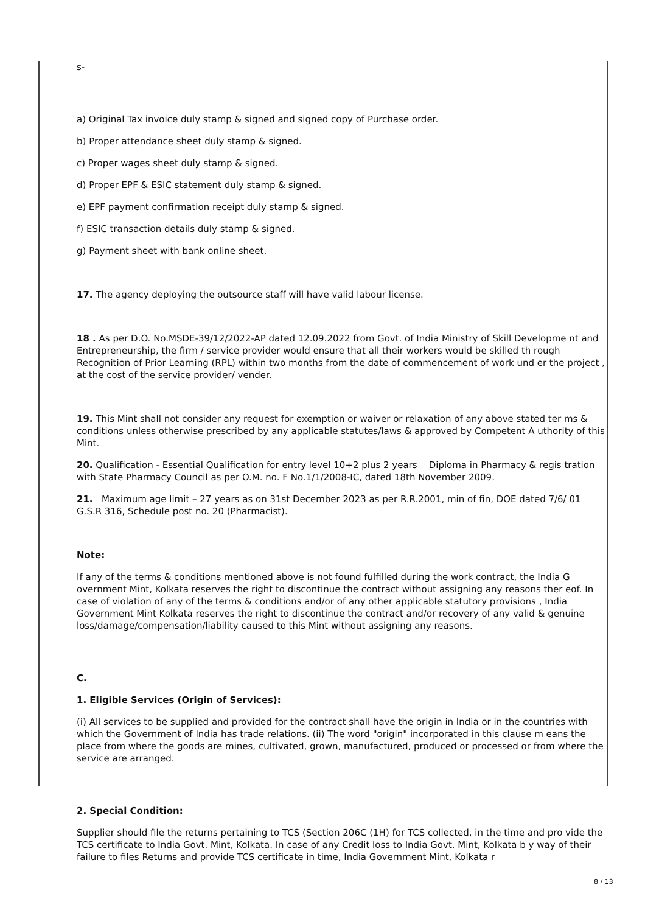s-
a) Original Tax invoice duly stamp & signed and signed copy of Purchase order.
b) Proper attendance sheet duly stamp & signed.
c) Proper wages sheet duly stamp & signed.
d) Proper EPF & ESIC statement duly stamp & signed.
e) EPF payment confirmation receipt duly stamp & signed.
f) ESIC transaction details duly stamp & signed.
g) Payment sheet with bank online sheet.
17. The agency deploying the outsource staff will have valid labour license.
18 . As per D.O. No.MSDE-39/12/2022-AP dated 12.09.2022 from Govt. of India Ministry of Skill Developme nt and Entrepreneurship, the firm / service provider would ensure that all their workers would be skilled th rough Recognition of Prior Learning (RPL) within two months from the date of commencement of work und er the project , at the cost of the service provider/ vender.
19. This Mint shall not consider any request for exemption or waiver or relaxation of any above stated ter ms & conditions unless otherwise prescribed by any applicable statutes/laws & approved by Competent A uthority of this Mint.
20. Qualification - Essential Qualification for entry level 10+2 plus 2 years Diploma in Pharmacy & regis tration with State Pharmacy Council as per O.M. no. F No.1/1/2008-IC, dated 18th November 2009.
21. Maximum age limit – 27 years as on 31st December 2023 as per R.R.2001, min of fin, DOE dated 7/6/ 01 G.S.R 316, Schedule post no. 20 (Pharmacist).
Note:
If any of the terms & conditions mentioned above is not found fulfilled during the work contract, the India G overnment Mint, Kolkata reserves the right to discontinue the contract without assigning any reasons ther eof. In case of violation of any of the terms & conditions and/or of any other applicable statutory provisions , India Government Mint Kolkata reserves the right to discontinue the contract and/or recovery of any valid & genuine loss/damage/compensation/liability caused to this Mint without assigning any reasons.
C.
1. Eligible Services (Origin of Services):
(i) All services to be supplied and provided for the contract shall have the origin in India or in the countries with which the Government of India has trade relations. (ii) The word "origin" incorporated in this clause m eans the place from where the goods are mines, cultivated, grown, manufactured, produced or processed or from where the service are arranged.
2. Special Condition:
Supplier should file the returns pertaining to TCS (Section 206C (1H) for TCS collected, in the time and pro vide the TCS certificate to India Govt. Mint, Kolkata. In case of any Credit loss to India Govt. Mint, Kolkata b y way of their failure to files Returns and provide TCS certificate in time, India Government Mint, Kolkata r
8 / 13